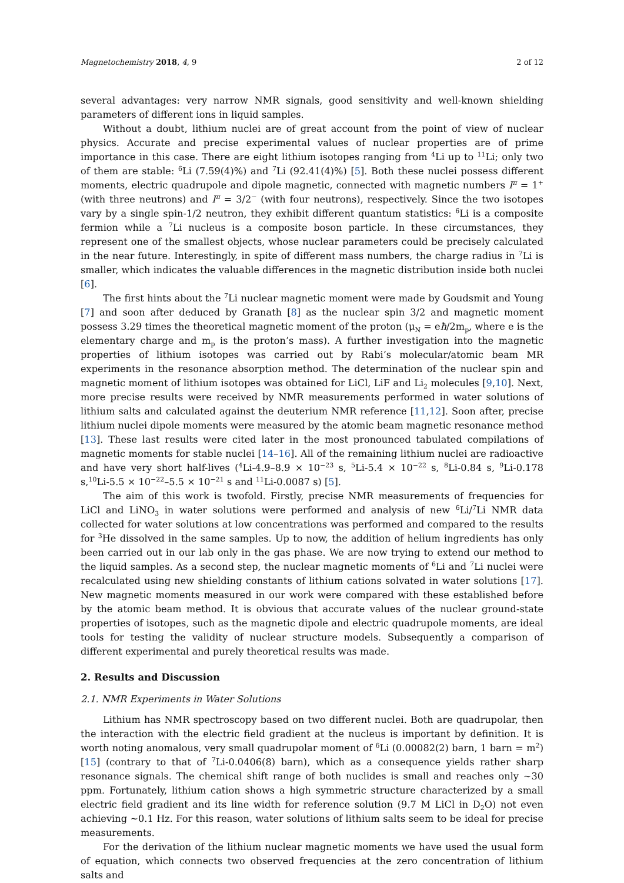Magnetochemistry 2018, 4, 9 2 of 12
several advantages: very narrow NMR signals, good sensitivity and well-known shielding parameters of different ions in liquid samples.
Without a doubt, lithium nuclei are of great account from the point of view of nuclear physics. Accurate and precise experimental values of nuclear properties are of prime importance in this case. There are eight lithium isotopes ranging from <sup>4</sup>Li up to <sup>11</sup>Li; only two of them are stable: <sup>6</sup>Li (7.59(4)%) and <sup>7</sup>Li (92.41(4)%) [5]. Both these nuclei possess different moments, electric quadrupole and dipole magnetic, connected with magnetic numbers I<sup>π</sup> = 1<sup>+</sup> (with three neutrons) and I<sup>π</sup> = 3/2<sup>−</sup> (with four neutrons), respectively. Since the two isotopes vary by a single spin-1/2 neutron, they exhibit different quantum statistics: <sup>6</sup>Li is a composite fermion while a <sup>7</sup>Li nucleus is a composite boson particle. In these circumstances, they represent one of the smallest objects, whose nuclear parameters could be precisely calculated in the near future. Interestingly, in spite of different mass numbers, the charge radius in <sup>7</sup>Li is smaller, which indicates the valuable differences in the magnetic distribution inside both nuclei [6].
The first hints about the <sup>7</sup>Li nuclear magnetic moment were made by Goudsmit and Young [7] and soon after deduced by Granath [8] as the nuclear spin 3/2 and magnetic moment possess 3.29 times the theoretical magnetic moment of the proton (μ<sub>N</sub> = eħ/2m<sub>p</sub>, where e is the elementary charge and m<sub>p</sub> is the proton’s mass). A further investigation into the magnetic properties of lithium isotopes was carried out by Rabi’s molecular/atomic beam MR experiments in the resonance absorption method. The determination of the nuclear spin and magnetic moment of lithium isotopes was obtained for LiCl, LiF and Li<sub>2</sub> molecules [9,10]. Next, more precise results were received by NMR measurements performed in water solutions of lithium salts and calculated against the deuterium NMR reference [11,12]. Soon after, precise lithium nuclei dipole moments were measured by the atomic beam magnetic resonance method [13]. These last results were cited later in the most pronounced tabulated compilations of magnetic moments for stable nuclei [14–16]. All of the remaining lithium nuclei are radioactive and have very short half-lives (<sup>4</sup>Li-4.9–8.9 × 10<sup>−23</sup> s, <sup>5</sup>Li-5.4 × 10<sup>−22</sup> s, <sup>8</sup>Li-0.84 s, <sup>9</sup>Li-0.178 s,<sup>10</sup>Li-5.5 × 10<sup>−22</sup>–5.5 × 10<sup>−21</sup> s and <sup>11</sup>Li-0.0087 s) [5].
The aim of this work is twofold. Firstly, precise NMR measurements of frequencies for LiCl and LiNO<sub>3</sub> in water solutions were performed and analysis of new <sup>6</sup>Li/<sup>7</sup>Li NMR data collected for water solutions at low concentrations was performed and compared to the results for <sup>3</sup>He dissolved in the same samples. Up to now, the addition of helium ingredients has only been carried out in our lab only in the gas phase. We are now trying to extend our method to the liquid samples. As a second step, the nuclear magnetic moments of <sup>6</sup>Li and <sup>7</sup>Li nuclei were recalculated using new shielding constants of lithium cations solvated in water solutions [17]. New magnetic moments measured in our work were compared with these established before by the atomic beam method. It is obvious that accurate values of the nuclear ground-state properties of isotopes, such as the magnetic dipole and electric quadrupole moments, are ideal tools for testing the validity of nuclear structure models. Subsequently a comparison of different experimental and purely theoretical results was made.
2. Results and Discussion
2.1. NMR Experiments in Water Solutions
Lithium has NMR spectroscopy based on two different nuclei. Both are quadrupolar, then the interaction with the electric field gradient at the nucleus is important by definition. It is worth noting anomalous, very small quadrupolar moment of <sup>6</sup>Li (0.00082(2) barn, 1 barn = m<sup>2</sup>) [15] (contrary to that of <sup>7</sup>Li-0.0406(8) barn), which as a consequence yields rather sharp resonance signals. The chemical shift range of both nuclides is small and reaches only ~30 ppm. Fortunately, lithium cation shows a high symmetric structure characterized by a small electric field gradient and its line width for reference solution (9.7 M LiCl in D<sub>2</sub>O) not even achieving ~0.1 Hz. For this reason, water solutions of lithium salts seem to be ideal for precise measurements.
For the derivation of the lithium nuclear magnetic moments we have used the usual form of equation, which connects two observed frequencies at the zero concentration of lithium salts and